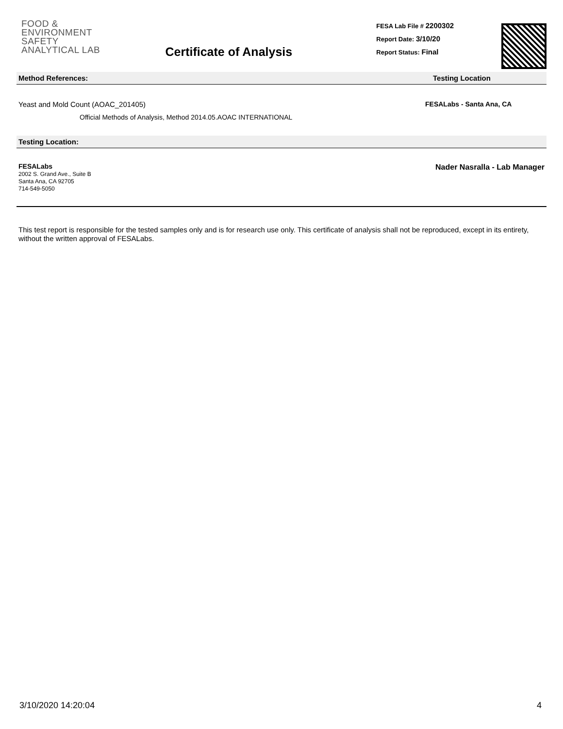FOOD &
ENVIRONMENT
SAFETY
ANALYTICAL LAB
Certificate of Analysis
FESA Lab File # 2200302
Report Date: 3/10/20
Report Status: Final
Method References: Testing Location
Yeast and Mold Count (AOAC_201405)
Official Methods of Analysis, Method 2014.05.AOAC INTERNATIONAL
FESALabs - Santa Ana, CA
Testing Location:
FESALabs
2002 S. Grand Ave., Suite B
Santa Ana, CA 92705
714-549-5050
Nader Nasralla - Lab Manager
This test report is responsible for the tested samples only and is for research use only. This certificate of analysis shall not be reproduced, except in its entirety, without the written approval of FESALabs.
3/10/2020 14:20:04 4